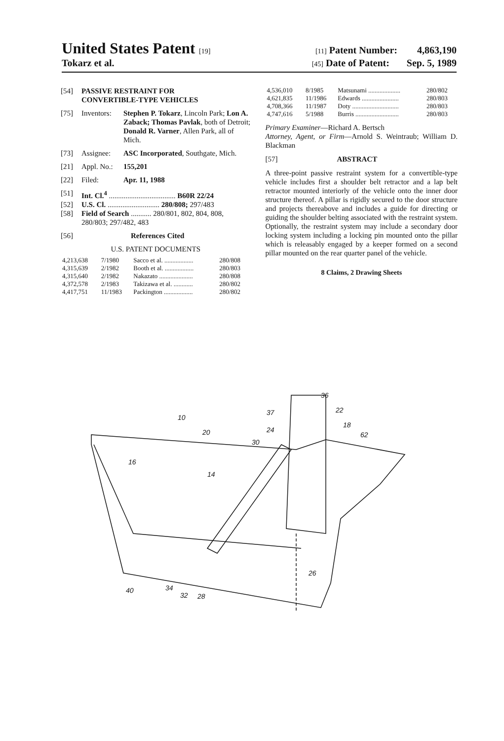United States Patent [19] [11] Patent Number: 4,863,190
Tokarz et al. [45] Date of Patent: Sep. 5, 1989
[54] PASSIVE RESTRAINT FOR
CONVERTIBLE-TYPE VEHICLES
[75] Inventors: Stephen P. Tokarz, Lincoln Park; Lon A. Zaback; Thomas Pavlak, both of Detroit; Donald R. Varner, Allen Park, all of Mich.
[73] Assignee: ASC Incorporated, Southgate, Mich.
[21] Appl. No.: 155,201
[22] Filed: Apr. 11, 1988
[51] Int. Cl.<sup>4</sup> .................................... B60R 22/24
[52] U.S. Cl. ............................ 280/808; 297/483
[58] Field of Search ........... 280/801, 802, 804, 808, 280/803; 297/482, 483
[56] References Cited
U.S. PATENT DOCUMENTS
| 4,213,638 | 7/1980 | Sacco et al. .................. | 280/808 |
| 4,315,639 | 2/1982 | Booth et al. .................. | 280/803 |
| 4,315,640 | 2/1982 | Nakazato ..................... | 280/808 |
| 4,372,578 | 2/1983 | Takizawa et al. ............ | 280/802 |
| 4,417,751 | 11/1983 | Packington .................. | 280/802 |
| 4,536,010 | 8/1985 | Matsunami .................... | 280/802 |
| 4,621,835 | 11/1986 | Edwards ....................... | 280/803 |
| 4,708,366 | 11/1987 | Doty ............................. | 280/803 |
| 4,747,616 | 5/1988 | Burris ........................... | 280/803 |
Primary Examiner—Richard A. Bertsch
Attorney, Agent, or Firm—Arnold S. Weintraub; William D. Blackman
[57] ABSTRACT
A three-point passive restraint system for a convertible-type vehicle includes first a shoulder belt retractor and a lap belt retractor mounted interiorly of the vehicle onto the inner door structure thereof. A pillar is rigidly secured to the door structure and projects thereabove and includes a guide for directing or guiding the shoulder belting associated with the restraint system. Optionally, the restraint system may include a secondary door locking system including a locking pin mounted onto the pillar which is releasably engaged by a keeper formed on a second pillar mounted on the rear quarter panel of the vehicle.
8 Claims, 2 Drawing Sheets
10
20
16
14
24
30
37
36
22
18
62
26
40
34
32
28